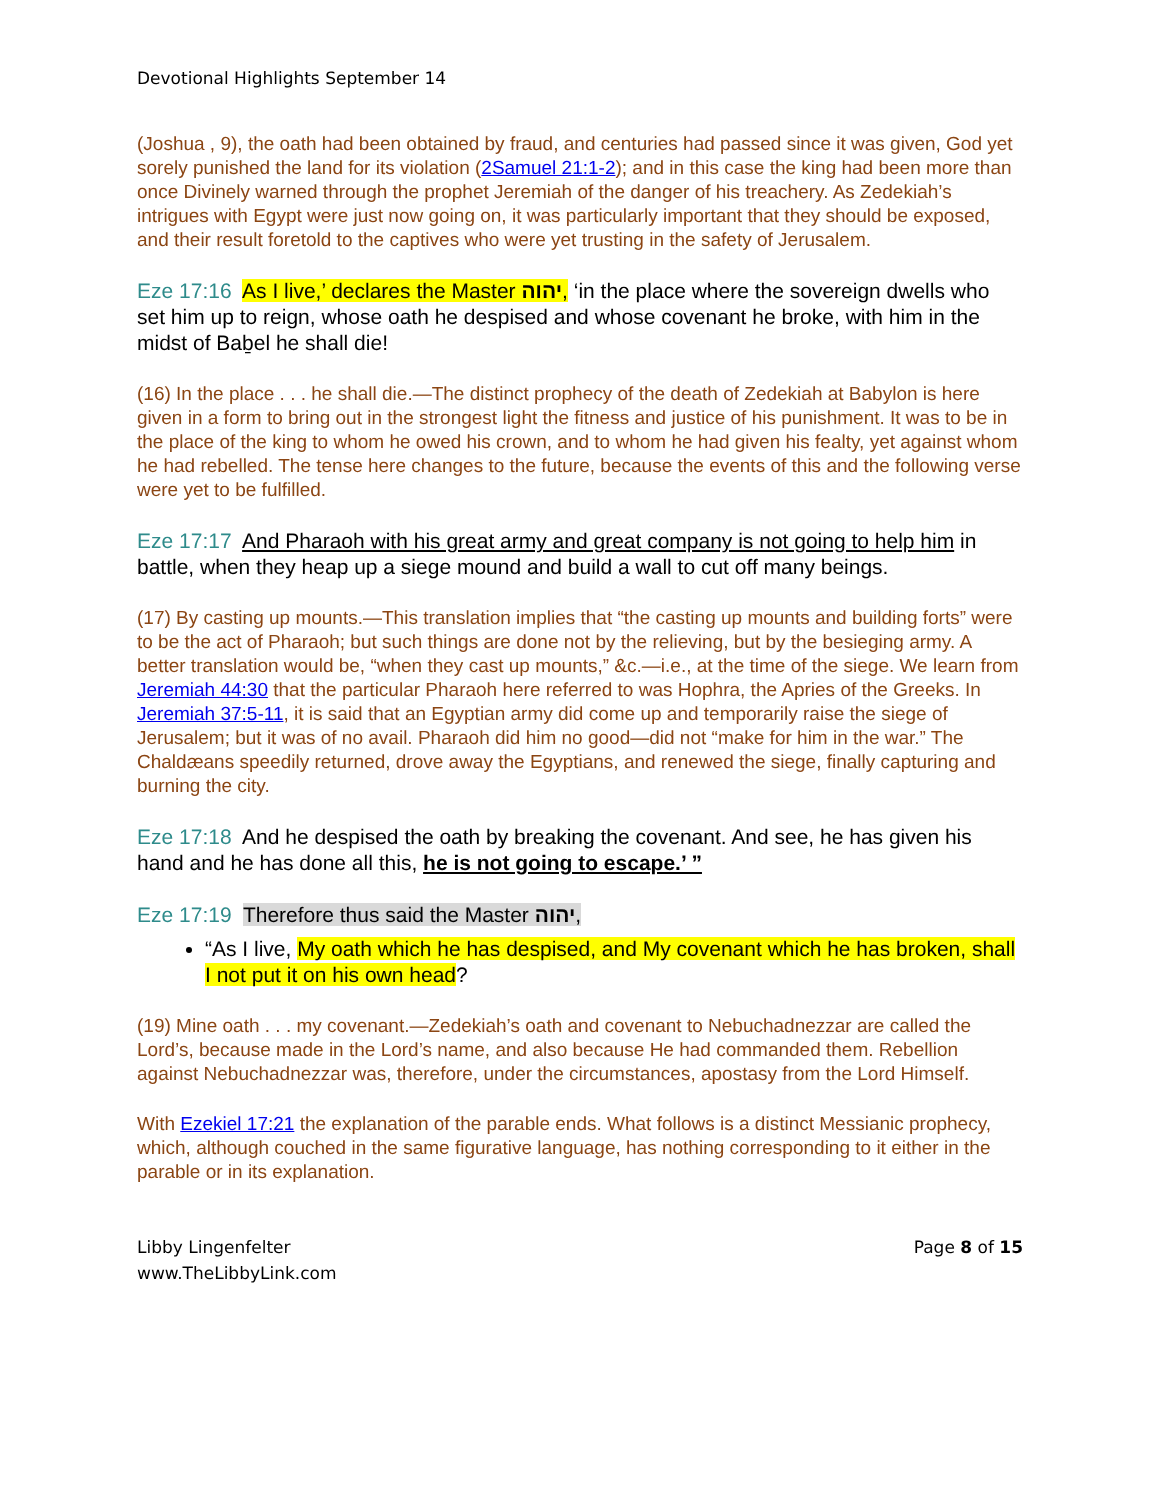Devotional Highlights September 14
(Joshua , 9), the oath had been obtained by fraud, and centuries had passed since it was given, God yet sorely punished the land for its violation (2Samuel 21:1-2); and in this case the king had been more than once Divinely warned through the prophet Jeremiah of the danger of his treachery. As Zedekiah’s intrigues with Egypt were just now going on, it was particularly important that they should be exposed, and their result foretold to the captives who were yet trusting in the safety of Jerusalem.
Eze 17:16 As I live,’ declares the Master יהוה, ‘in the place where the sovereign dwells who set him up to reign, whose oath he despised and whose covenant he broke, with him in the midst of Baḇel he shall die!
(16) In the place . . . he shall die.—The distinct prophecy of the death of Zedekiah at Babylon is here given in a form to bring out in the strongest light the fitness and justice of his punishment. It was to be in the place of the king to whom he owed his crown, and to whom he had given his fealty, yet against whom he had rebelled. The tense here changes to the future, because the events of this and the following verse were yet to be fulfilled.
Eze 17:17 And Pharaoh with his great army and great company is not going to help him in battle, when they heap up a siege mound and build a wall to cut off many beings.
(17) By casting up mounts.—This translation implies that “the casting up mounts and building forts” were to be the act of Pharaoh; but such things are done not by the relieving, but by the besieging army. A better translation would be, “when they cast up mounts,” &c.—i.e., at the time of the siege. We learn from Jeremiah 44:30 that the particular Pharaoh here referred to was Hophra, the Apries of the Greeks. In Jeremiah 37:5-11, it is said that an Egyptian army did come up and temporarily raise the siege of Jerusalem; but it was of no avail. Pharaoh did him no good—did not “make for him in the war.” The Chaldæans speedily returned, drove away the Egyptians, and renewed the siege, finally capturing and burning the city.
Eze 17:18 And he despised the oath by breaking the covenant. And see, he has given his hand and he has done all this, he is not going to escape.’ ”
Eze 17:19 Therefore thus said the Master יהוה,
“As I live, My oath which he has despised, and My covenant which he has broken, shall I not put it on his own head?
(19) Mine oath . . . my covenant.—Zedekiah’s oath and covenant to Nebuchadnezzar are called the Lord’s, because made in the Lord’s name, and also because He had commanded them. Rebellion against Nebuchadnezzar was, therefore, under the circumstances, apostasy from the Lord Himself.
With Ezekiel 17:21 the explanation of the parable ends. What follows is a distinct Messianic prophecy, which, although couched in the same figurative language, has nothing corresponding to it either in the parable or in its explanation.
Libby Lingenfelter
www.TheLibbyLink.com
Page 8 of 15